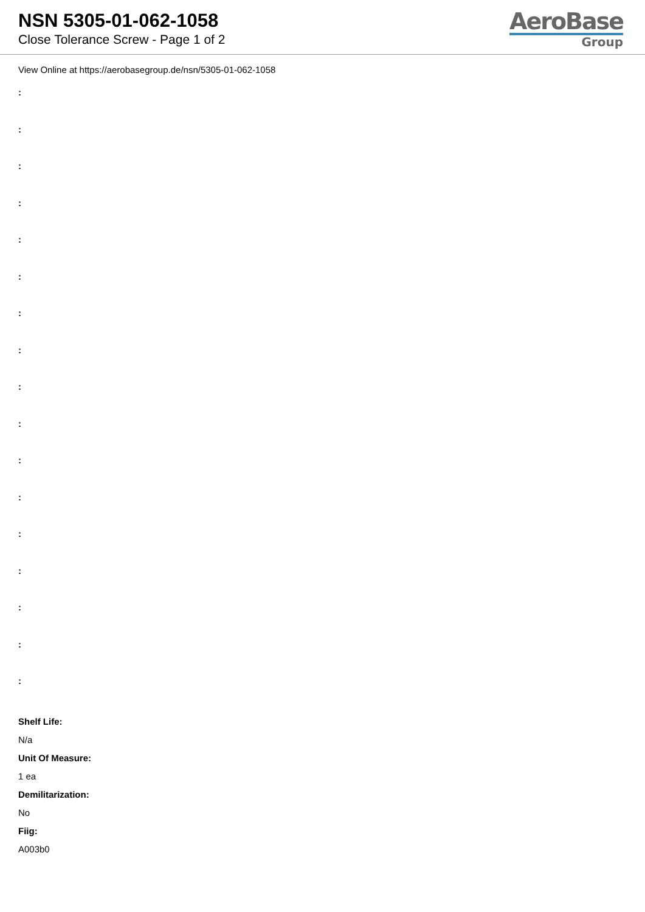NSN 5305-01-062-1058
Close Tolerance Screw - Page 1 of 2
AeroBase
Group
View Online at https://aerobasegroup.de/nsn/5305-01-062-1058
:
:
:
:
:
:
:
:
:
:
:
:
:
:
:
:
:
Shelf Life:
N/a
Unit Of Measure:
1 ea
Demilitarization:
No
Fiig:
A003b0